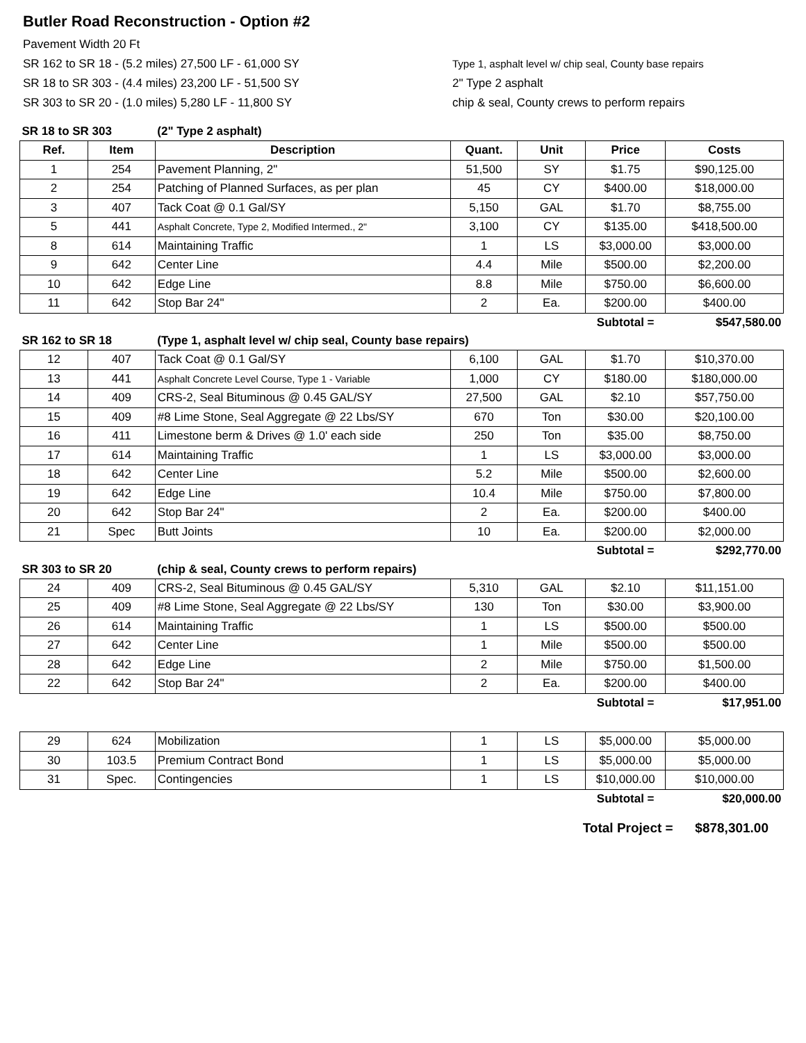Butler Road Reconstruction - Option #2
Pavement Width 20 Ft
SR 162 to SR 18 - (5.2 miles) 27,500 LF - 61,000 SY
SR 18 to SR 303 - (4.4 miles) 23,200 LF - 51,500 SY
SR 303 to SR 20 - (1.0 miles) 5,280 LF - 11,800 SY
Type 1, asphalt level w/ chip seal, County base repairs
2" Type 2 asphalt
chip & seal, County crews to perform repairs
| SR 18 to SR 303 | | (2" Type 2 asphalt) | | | | |
| Ref. | Item | Description | Quant. | Unit | Price | Costs |
| 1 | 254 | Pavement Planning, 2" | 51,500 | SY | $1.75 | $90,125.00 |
| 2 | 254 | Patching of Planned Surfaces, as per plan | 45 | CY | $400.00 | $18,000.00 |
| 3 | 407 | Tack Coat @ 0.1 Gal/SY | 5,150 | GAL | $1.70 | $8,755.00 |
| 5 | 441 | Asphalt Concrete, Type 2, Modified Intermed., 2" | 3,100 | CY | $135.00 | $418,500.00 |
| 8 | 614 | Maintaining Traffic | 1 | LS | $3,000.00 | $3,000.00 |
| 9 | 642 | Center Line | 4.4 | Mile | $500.00 | $2,200.00 |
| 10 | 642 | Edge Line | 8.8 | Mile | $750.00 | $6,600.00 |
| 11 | 642 | Stop Bar 24" | 2 | Ea. | $200.00 | $400.00 |
| | | | | | Subtotal = | $547,580.00 |
| SR 162 to SR 18 | | (Type 1, asphalt level w/ chip seal, County base repairs) | | | | |
| 12 | 407 | Tack Coat @ 0.1 Gal/SY | 6,100 | GAL | $1.70 | $10,370.00 |
| 13 | 441 | Asphalt Concrete Level Course, Type 1 - Variable | 1,000 | CY | $180.00 | $180,000.00 |
| 14 | 409 | CRS-2, Seal Bituminous @ 0.45 GAL/SY | 27,500 | GAL | $2.10 | $57,750.00 |
| 15 | 409 | #8 Lime Stone, Seal Aggregate @ 22 Lbs/SY | 670 | Ton | $30.00 | $20,100.00 |
| 16 | 411 | Limestone berm & Drives @ 1.0' each side | 250 | Ton | $35.00 | $8,750.00 |
| 17 | 614 | Maintaining Traffic | 1 | LS | $3,000.00 | $3,000.00 |
| 18 | 642 | Center Line | 5.2 | Mile | $500.00 | $2,600.00 |
| 19 | 642 | Edge Line | 10.4 | Mile | $750.00 | $7,800.00 |
| 20 | 642 | Stop Bar 24" | 2 | Ea. | $200.00 | $400.00 |
| 21 | Spec | Butt Joints | 10 | Ea. | $200.00 | $2,000.00 |
| | | | | | Subtotal = | $292,770.00 |
| SR 303 to SR 20 | | (chip & seal, County crews to perform repairs) | | | | |
| 24 | 409 | CRS-2, Seal Bituminous @ 0.45 GAL/SY | 5,310 | GAL | $2.10 | $11,151.00 |
| 25 | 409 | #8 Lime Stone, Seal Aggregate @ 22 Lbs/SY | 130 | Ton | $30.00 | $3,900.00 |
| 26 | 614 | Maintaining Traffic | 1 | LS | $500.00 | $500.00 |
| 27 | 642 | Center Line | 1 | Mile | $500.00 | $500.00 |
| 28 | 642 | Edge Line | 2 | Mile | $750.00 | $1,500.00 |
| 22 | 642 | Stop Bar 24" | 2 | Ea. | $200.00 | $400.00 |
| | | | | | Subtotal = | $17,951.00 |
| 29 | 624 | Mobilization | 1 | LS | $5,000.00 | $5,000.00 |
| 30 | 103.5 | Premium Contract Bond | 1 | LS | $5,000.00 | $5,000.00 |
| 31 | Spec. | Contingencies | 1 | LS | $10,000.00 | $10,000.00 |
| | | | | | Subtotal = | $20,000.00 |
Total Project = $878,301.00